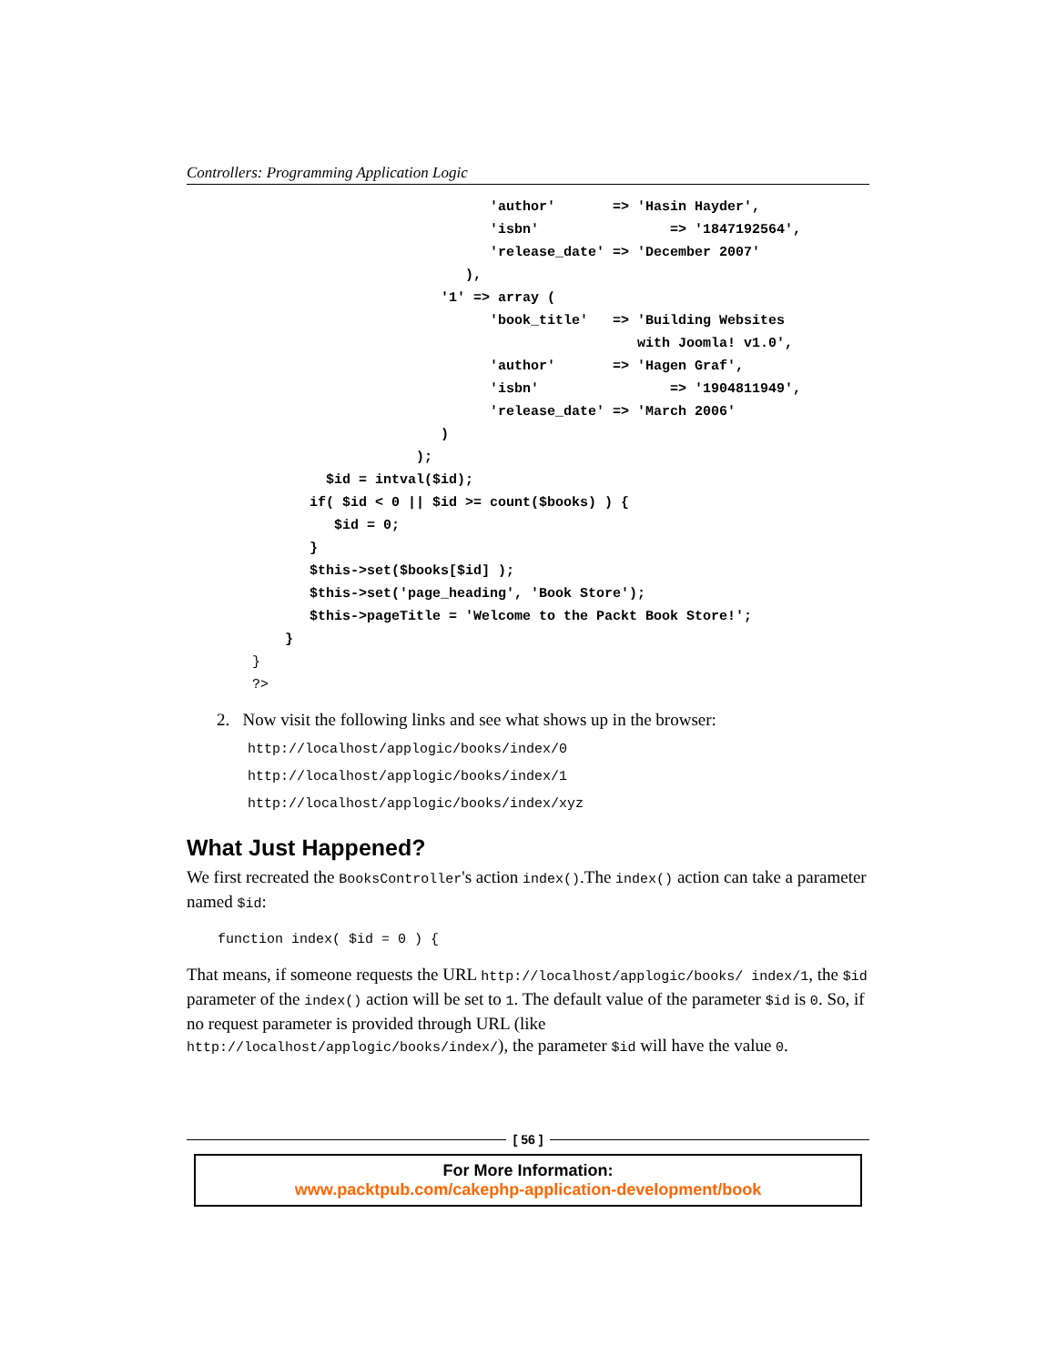Controllers: Programming Application Logic
                                     'author'       => 'Hasin Hayder',
                                     'isbn'                => '1847192564',
                                     'release_date' => 'December 2007'
                                  ),
                               '1' => array (
                                     'book_title'   => 'Building Websites
                                                       with Joomla! v1.0',
                                     'author'       => 'Hagen Graf',
                                     'isbn'                => '1904811949',
                                     'release_date' => 'March 2006'
                               )
                            );
                 $id = intval($id);
               if( $id < 0 || $id >= count($books) ) {
                  $id = 0;
               }
               $this->set($books[$id] );
               $this->set('page_heading', 'Book Store');
               $this->pageTitle = 'Welcome to the Packt Book Store!';
            }
        }
        ?>
2. Now visit the following links and see what shows up in the browser:
http://localhost/applogic/books/index/0
http://localhost/applogic/books/index/1
http://localhost/applogic/books/index/xyz
What Just Happened?
We first recreated the BooksController's action index().The index() action can take a parameter named $id:
function index( $id = 0 ) {
That means, if someone requests the URL http://localhost/applogic/books/ index/1, the $id parameter of the index() action will be set to 1. The default value of the parameter $id is 0. So, if no request parameter is provided through URL (like http://localhost/applogic/books/index/), the parameter $id will have the value 0.
[ 56 ]
For More Information:
www.packtpub.com/cakephp-application-development/book